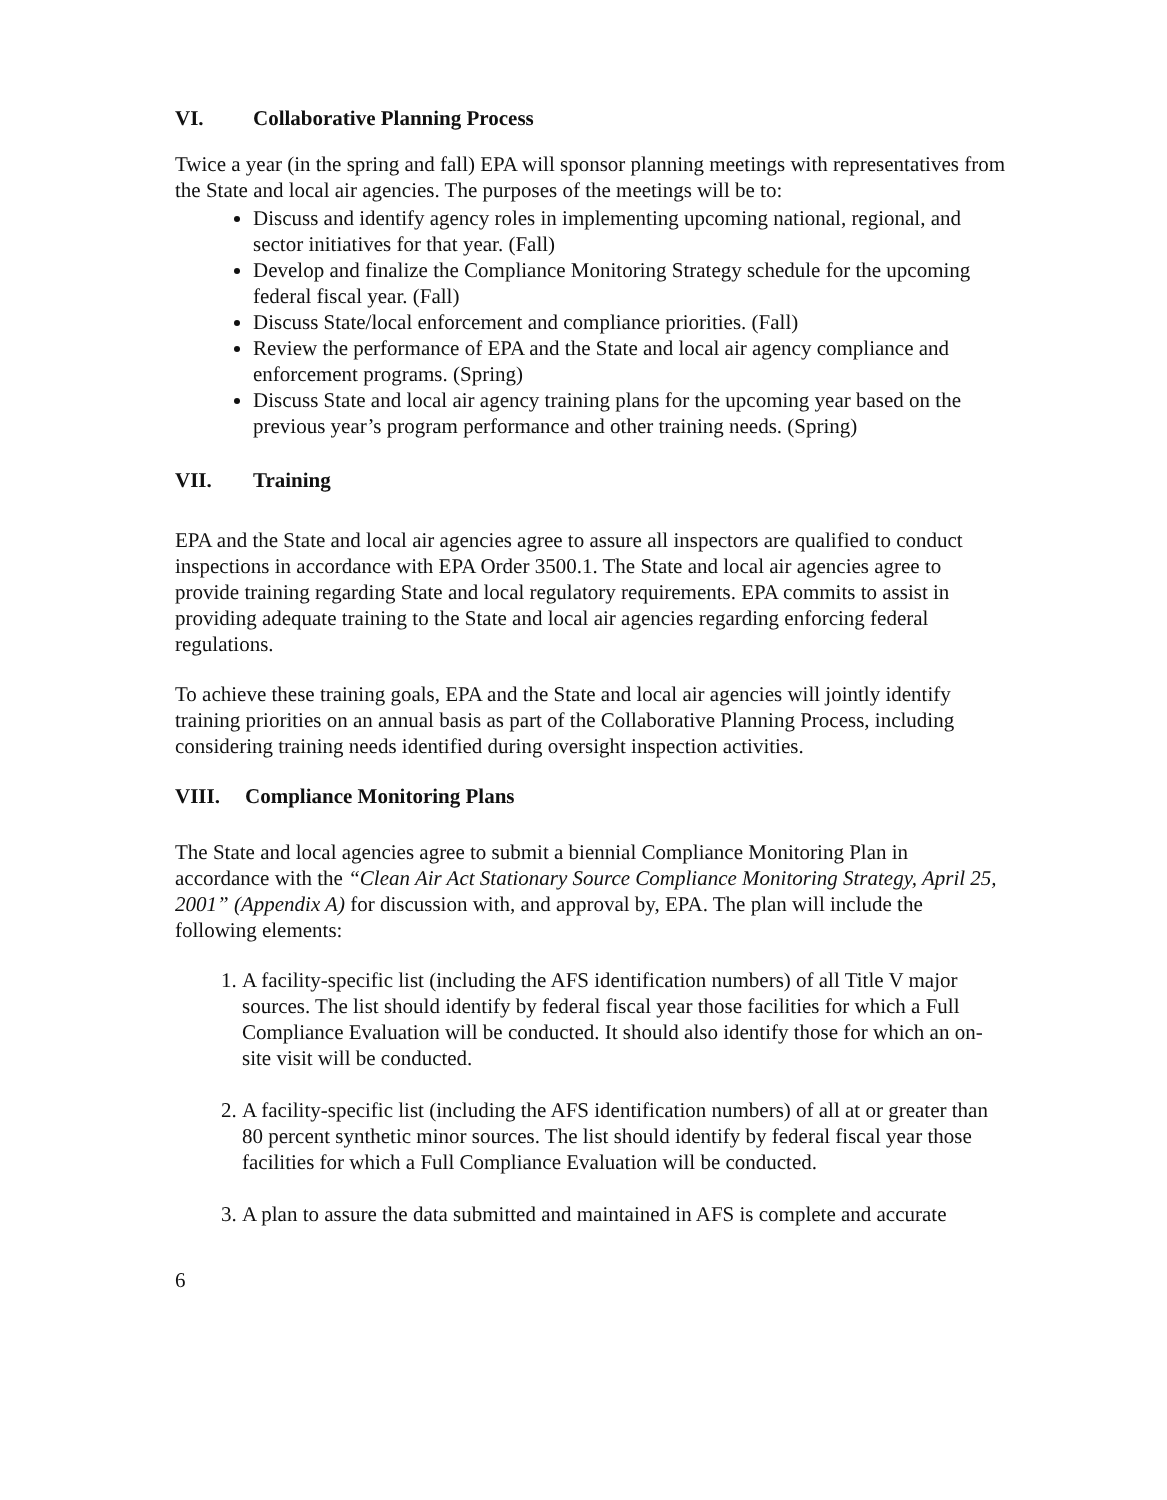VI. Collaborative Planning Process
Twice a year (in the spring and fall) EPA will sponsor planning meetings with representatives from the State and local air agencies. The purposes of the meetings will be to:
Discuss and identify agency roles in implementing upcoming national, regional, and sector initiatives for that year. (Fall)
Develop and finalize the Compliance Monitoring Strategy schedule for the upcoming federal fiscal year. (Fall)
Discuss State/local enforcement and compliance priorities. (Fall)
Review the performance of EPA and the State and local air agency compliance and enforcement programs. (Spring)
Discuss State and local air agency training plans for the upcoming year based on the previous year’s program performance and other training needs. (Spring)
VII. Training
EPA and the State and local air agencies agree to assure all inspectors are qualified to conduct inspections in accordance with EPA Order 3500.1. The State and local air agencies agree to provide training regarding State and local regulatory requirements. EPA commits to assist in providing adequate training to the State and local air agencies regarding enforcing federal regulations.
To achieve these training goals, EPA and the State and local air agencies will jointly identify training priorities on an annual basis as part of the Collaborative Planning Process, including considering training needs identified during oversight inspection activities.
VIII. Compliance Monitoring Plans
The State and local agencies agree to submit a biennial Compliance Monitoring Plan in accordance with the “Clean Air Act Stationary Source Compliance Monitoring Strategy, April 25, 2001” (Appendix A) for discussion with, and approval by, EPA. The plan will include the following elements:
1. A facility-specific list (including the AFS identification numbers) of all Title V major sources. The list should identify by federal fiscal year those facilities for which a Full Compliance Evaluation will be conducted. It should also identify those for which an on-site visit will be conducted.
2. A facility-specific list (including the AFS identification numbers) of all at or greater than 80 percent synthetic minor sources. The list should identify by federal fiscal year those facilities for which a Full Compliance Evaluation will be conducted.
3. A plan to assure the data submitted and maintained in AFS is complete and accurate
6